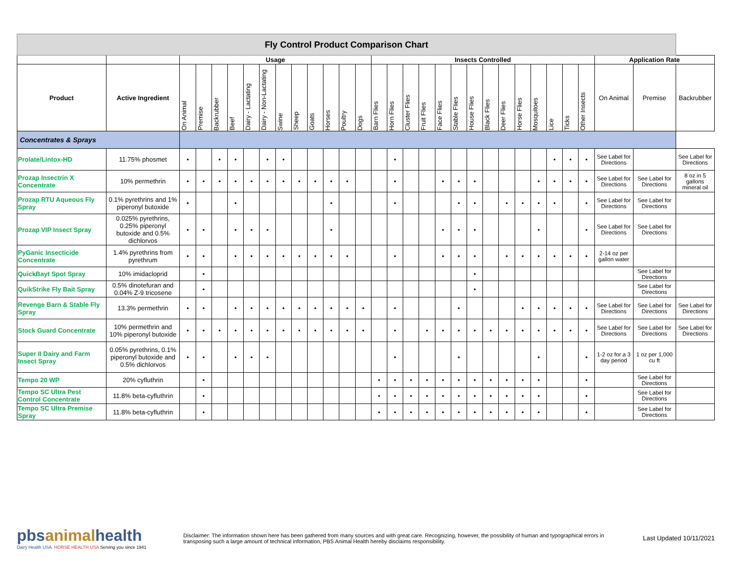| Fly Control Product Comparison Chart | | | | | | | | | | | | | | | | | | | | | | | | | | | | | | |
| | | Usage | | | | | | | | | | | | Insects Controlled | | | | | | | | | | | | | | Application Rate | | |
| Product | Active Ingredient | On Animal | Premise | Backrubber | Beef | Dairy - Lactating | Dairy - Non-Lactating | Swine | Sheep | Goats | Horses | Poultry | Dogs | Barn Flies | Horn Flies | Cluster Flies | Fruit Flies | Face Flies | Stable Flies | House Flies | Black Flies | Deer Flies | Horse Flies | Mosquitoes | Lice | Ticks | Other Insects | On Animal | Premise | Backrubber |
| Concentrates & Sprays | | | | | | | | | | | | | | | | | | | | | | | | | | | | | | |
| Prolate/Lintox-HD | 11.75% phosmet | • | | • | • | | • | • | | | | | | | • | | | | | | | | | | • | • | • | See Label for Directions | | See Label for Directions |
| Prozap Insectrin X Concentrate | 10% permethrin | • | • | • | • | • | • | • | • | • | • | • | | | • | | | • | • | • | | | | • | • | • | • | See Label for Directions | See Label for Directions | 8 oz in 5 gallons mineral oil |
| Prozap RTU Aqueous Fly Spray | 0.1% pyrethrins and 1% piperonyl butoxide | • | | | • | | | | | | • | | | | • | | | | • | • | | • | • | • | • | | • | See Label for Directions | See Label for Directions | |
| Prozap VIP Insect Spray | 0.025% pyrethrins, 0.25% piperonyl butoxide and 0.5% dichlorvos | • | • | | • | • | • | | | | • | | | | | | | • | • | • | | | | • | | | • | See Label for Directions | See Label for Directions | |
| PyGanic Insecticide Concentrate | 1.4% pyrethrins from pyrethrum | • | • | | • | • | • | • | • | • | • | • | | | • | | | • | • | • | | • | • | • | • | • | • | 2-14 oz per gallon water | | |
| QuickBayt Spot Spray | 10% imidacloprid | | • | | | | | | | | | | | | | | | | | • | | | | | | | | | See Label for Directions | |
| QuikStrike Fly Bait Spray | 0.5% dinotefuran and 0.04% Z-9 tricosene | | • | | | | | | | | | | | | | | | | | • | | | | | | | | | See Label for Directions | |
| Revenge Barn & Stable Fly Spray | 13.3% permethrin | • | • | | • | • | • | • | • | • | • | • | • | | • | | | | • | | | | • | • | • | • | • | See Label for Directions | See Label for Directions | See Label for Directions |
| Stock Guard Concentrate | 10% permethrin and 10% piperonyl butoxide | • | • | • | • | • | • | • | • | • | • | • | • | | • | | • | • | • | • | • | • | • | • | • | • | • | See Label for Directions | See Label for Directions | See Label for Directions |
| Super II Dairy and Farm Insect Spray | 0.05% pyrethrins, 0.1% piperonyl butoxide and 0.5% dichlorvos | • | • | | • | • | • | | | | | | | | • | | | | • | | | | | • | | | • | 1-2 oz for a 3 day period | 1 oz per 1,000 cu ft | |
| Tempo 20 WP | 20% cyfluthrin | | • | | | | | | | | | | | • | • | • | • | • | • | • | • | • | • | • | | | • | | See Label for Directions | |
| Tempo SC Ultra Pest Control Concentrate | 11.8% beta-cyfluthrin | | • | | | | | | | | | | | • | • | • | • | • | • | • | • | • | • | • | | | • | | See Label for Directions | |
| Tempo SC Ultra Premise Spray | 11.8% beta-cyfluthrin | | • | | | | | | | | | | | • | • | • | • | • | • | • | • | • | • | • | | | • | | See Label for Directions | |
pbsanimalhealth
Dairy Health USA. HORSE HEALTH USA Serving you since 1941
Disclaimer: The information shown here has been gathered from many sources and with great care. Recognizing, however, the possibility of human and typographical errors in transposing such a large amount of technical information, PBS Animal Health hereby disclaims responsibility.
Last Updated 10/11/2021